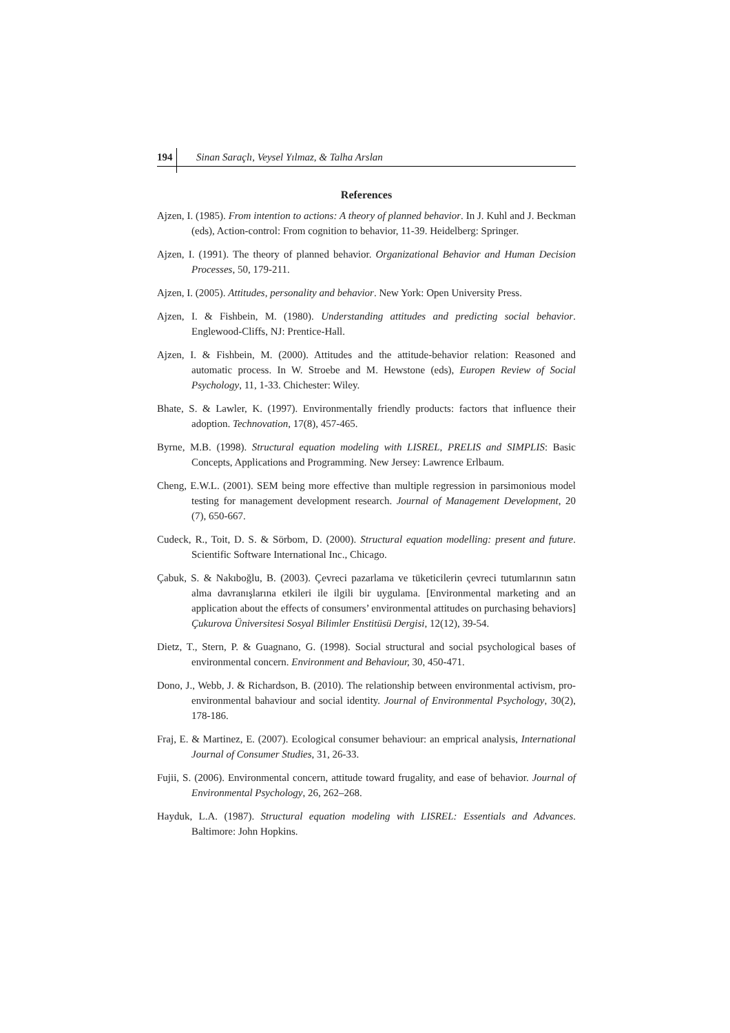194 Sinan Saraçlı, Veysel Yılmaz, & Talha Arslan
References
Ajzen, I. (1985). From intention to actions: A theory of planned behavior. In J. Kuhl and J. Beckman (eds), Action-control: From cognition to behavior, 11-39. Heidelberg: Springer.
Ajzen, I. (1991). The theory of planned behavior. Organizational Behavior and Human Decision Processes, 50, 179-211.
Ajzen, I. (2005). Attitudes, personality and behavior. New York: Open University Press.
Ajzen, I. & Fishbein, M. (1980). Understanding attitudes and predicting social behavior. Englewood-Cliffs, NJ: Prentice-Hall.
Ajzen, I. & Fishbein, M. (2000). Attitudes and the attitude-behavior relation: Reasoned and automatic process. In W. Stroebe and M. Hewstone (eds), Europen Review of Social Psychology, 11, 1-33. Chichester: Wiley.
Bhate, S. & Lawler, K. (1997). Environmentally friendly products: factors that influence their adoption. Technovation, 17(8), 457-465.
Byrne, M.B. (1998). Structural equation modeling with LISREL, PRELIS and SIMPLIS: Basic Concepts, Applications and Programming. New Jersey: Lawrence Erlbaum.
Cheng, E.W.L. (2001). SEM being more effective than multiple regression in parsimonious model testing for management development research. Journal of Management Development, 20 (7), 650-667.
Cudeck, R., Toit, D. S. & Sörbom, D. (2000). Structural equation modelling: present and future. Scientific Software International Inc., Chicago.
Çabuk, S. & Nakıboğlu, B. (2003). Çevreci pazarlama ve tüketicilerin çevreci tutumlarının satın alma davranışlarına etkileri ile ilgili bir uygulama. [Environmental marketing and an application about the effects of consumers’ environmental attitudes on purchasing behaviors] Çukurova Üniversitesi Sosyal Bilimler Enstitüsü Dergisi, 12(12), 39-54.
Dietz, T., Stern, P. & Guagnano, G. (1998). Social structural and social psychological bases of environmental concern. Environment and Behaviour, 30, 450-471.
Dono, J., Webb, J. & Richardson, B. (2010). The relationship between environmental activism, pro-environmental bahaviour and social identity. Journal of Environmental Psychology, 30(2), 178-186.
Fraj, E. & Martinez, E. (2007). Ecological consumer behaviour: an emprical analysis, International Journal of Consumer Studies, 31, 26-33.
Fujii, S. (2006). Environmental concern, attitude toward frugality, and ease of behavior. Journal of Environmental Psychology, 26, 262–268.
Hayduk, L.A. (1987). Structural equation modeling with LISREL: Essentials and Advances. Baltimore: John Hopkins.